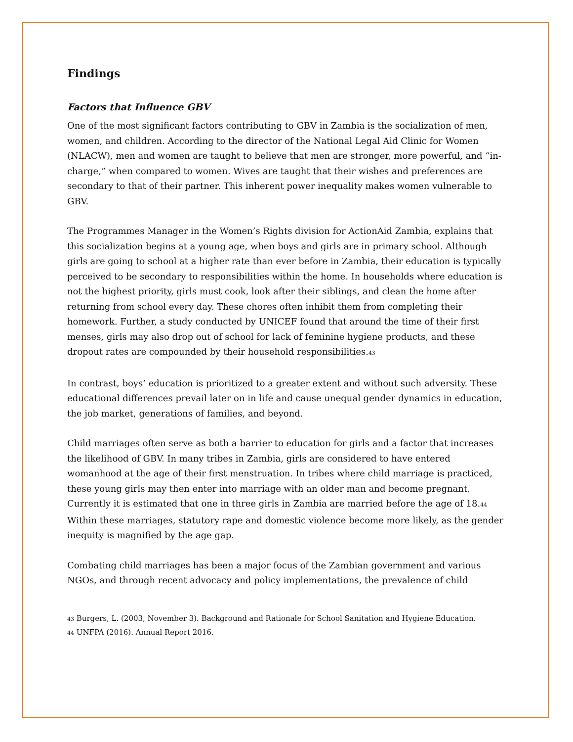Findings
Factors that Influence GBV
One of the most significant factors contributing to GBV in Zambia is the socialization of men, women, and children. According to the director of the National Legal Aid Clinic for Women (NLACW), men and women are taught to believe that men are stronger, more powerful, and “in-charge,” when compared to women. Wives are taught that their wishes and preferences are secondary to that of their partner. This inherent power inequality makes women vulnerable to GBV.
The Programmes Manager in the Women’s Rights division for ActionAid Zambia, explains that this socialization begins at a young age, when boys and girls are in primary school. Although girls are going to school at a higher rate than ever before in Zambia, their education is typically perceived to be secondary to responsibilities within the home. In households where education is not the highest priority, girls must cook, look after their siblings, and clean the home after returning from school every day. These chores often inhibit them from completing their homework. Further, a study conducted by UNICEF found that around the time of their first menses, girls may also drop out of school for lack of feminine hygiene products, and these dropout rates are compounded by their household responsibilities.<sup>43</sup>
In contrast, boys’ education is prioritized to a greater extent and without such adversity. These educational differences prevail later on in life and cause unequal gender dynamics in education, the job market, generations of families, and beyond.
Child marriages often serve as both a barrier to education for girls and a factor that increases the likelihood of GBV. In many tribes in Zambia, girls are considered to have entered womanhood at the age of their first menstruation. In tribes where child marriage is practiced, these young girls may then enter into marriage with an older man and become pregnant. Currently it is estimated that one in three girls in Zambia are married before the age of 18.<sup>44</sup> Within these marriages, statutory rape and domestic violence become more likely, as the gender inequity is magnified by the age gap.
Combating child marriages has been a major focus of the Zambian government and various NGOs, and through recent advocacy and policy implementations, the prevalence of child
<sup>43</sup> Burgers, L. (2003, November 3). Background and Rationale for School Sanitation and Hygiene Education.
<sup>44</sup> UNFPA (2016). Annual Report 2016.